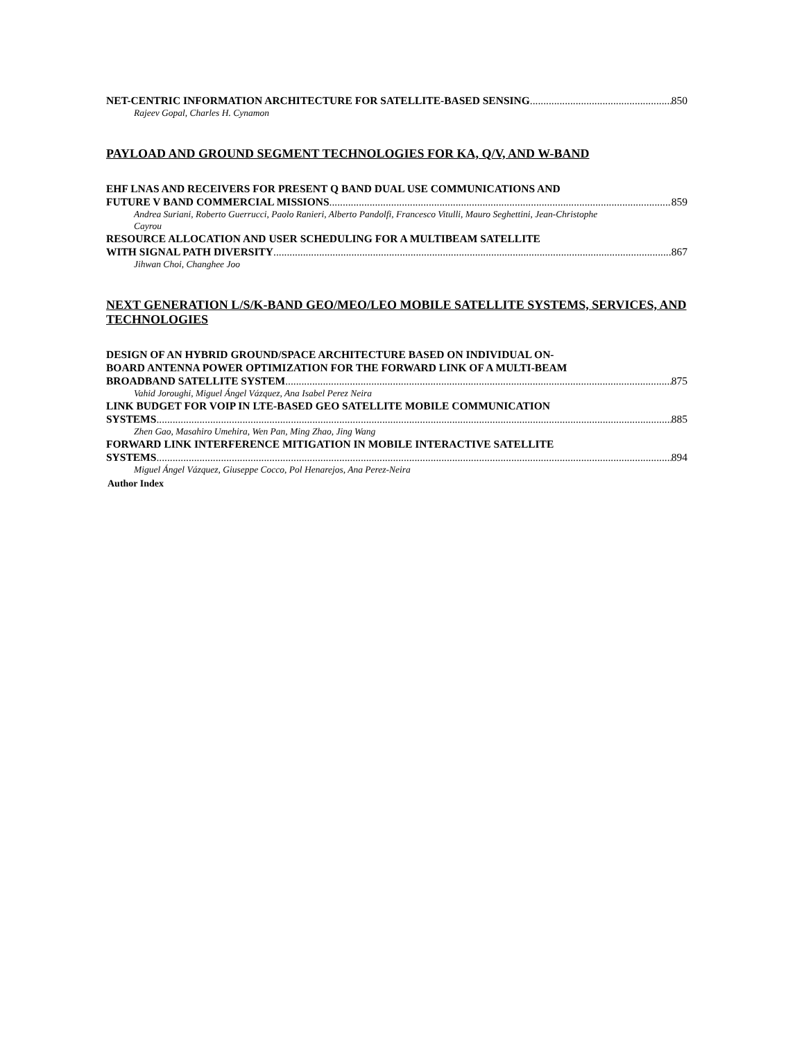NET-CENTRIC INFORMATION ARCHITECTURE FOR SATELLITE-BASED SENSING 850
Rajeev Gopal, Charles H. Cynamon
PAYLOAD AND GROUND SEGMENT TECHNOLOGIES FOR KA, Q/V, AND W-BAND
EHF LNAS AND RECEIVERS FOR PRESENT Q BAND DUAL USE COMMUNICATIONS AND
FUTURE V BAND COMMERCIAL MISSIONS 859
Andrea Suriani, Roberto Guerrucci, Paolo Ranieri, Alberto Pandolfi, Francesco Vitulli, Mauro Seghettini, Jean-Christophe Cayrou
RESOURCE ALLOCATION AND USER SCHEDULING FOR A MULTIBEAM SATELLITE
WITH SIGNAL PATH DIVERSITY 867
Jihwan Choi, Changhee Joo
NEXT GENERATION L/S/K-BAND GEO/MEO/LEO MOBILE SATELLITE SYSTEMS, SERVICES, AND TECHNOLOGIES
DESIGN OF AN HYBRID GROUND/SPACE ARCHITECTURE BASED ON INDIVIDUAL ON-
BOARD ANTENNA POWER OPTIMIZATION FOR THE FORWARD LINK OF A MULTI-BEAM
BROADBAND SATELLITE SYSTEM 875
Vahid Joroughi, Miguel Ángel Vázquez, Ana Isabel Perez Neira
LINK BUDGET FOR VOIP IN LTE-BASED GEO SATELLITE MOBILE COMMUNICATION
SYSTEMS 885
Zhen Gao, Masahiro Umehira, Wen Pan, Ming Zhao, Jing Wang
FORWARD LINK INTERFERENCE MITIGATION IN MOBILE INTERACTIVE SATELLITE
SYSTEMS 894
Miguel Ángel Vázquez, Giuseppe Cocco, Pol Henarejos, Ana Perez-Neira
Author Index